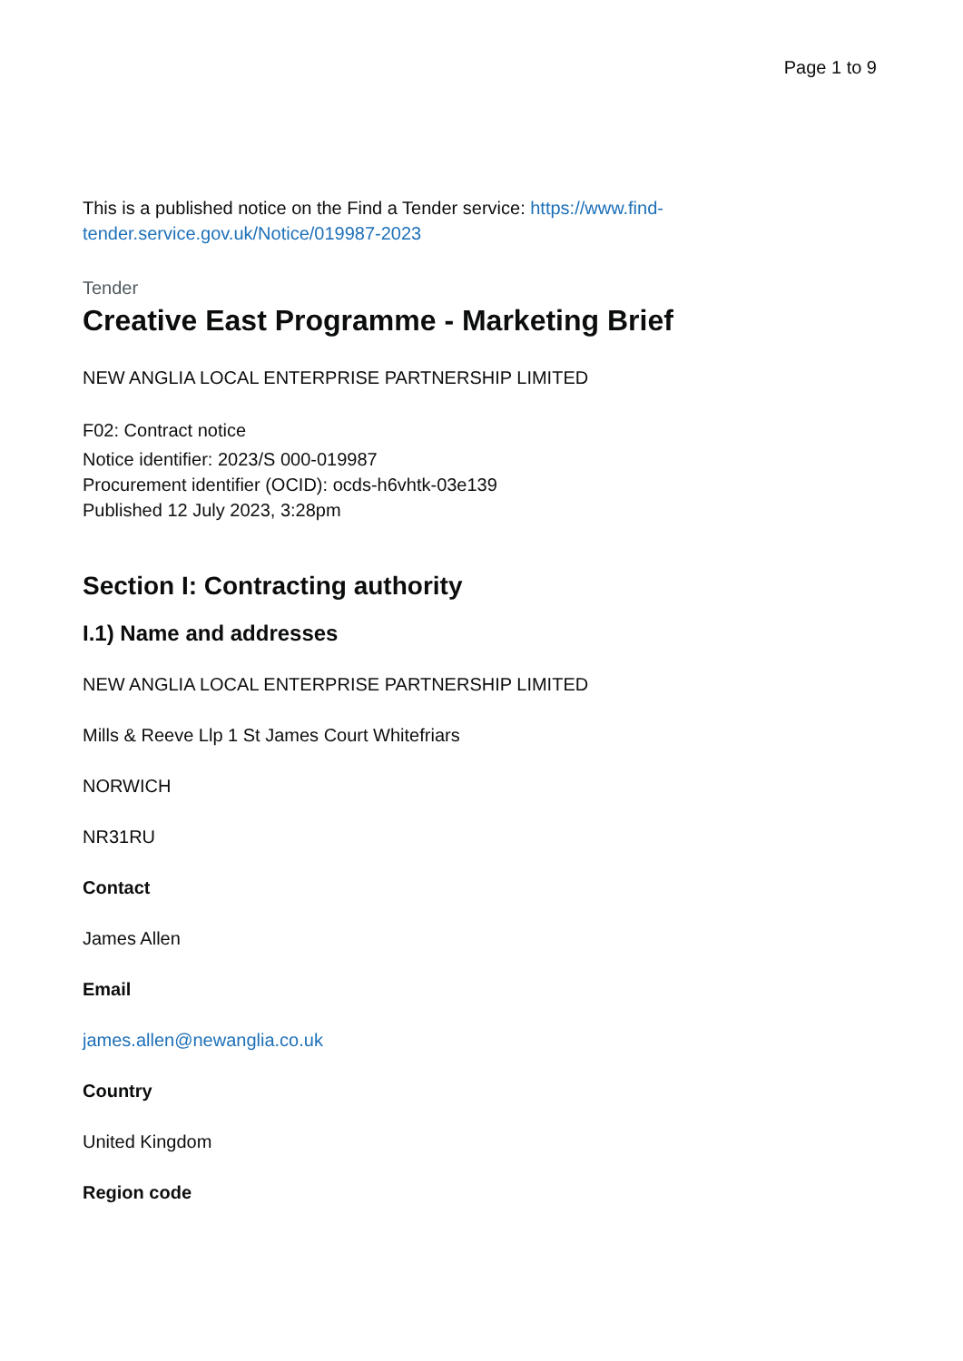Page 1 to 9
This is a published notice on the Find a Tender service: https://www.find-tender.service.gov.uk/Notice/019987-2023
Tender
Creative East Programme - Marketing Brief
NEW ANGLIA LOCAL ENTERPRISE PARTNERSHIP LIMITED
F02: Contract notice
Notice identifier: 2023/S 000-019987
Procurement identifier (OCID): ocds-h6vhtk-03e139
Published 12 July 2023, 3:28pm
Section I: Contracting authority
I.1) Name and addresses
NEW ANGLIA LOCAL ENTERPRISE PARTNERSHIP LIMITED
Mills & Reeve Llp 1 St James Court Whitefriars
NORWICH
NR31RU
Contact
James Allen
Email
james.allen@newanglia.co.uk
Country
United Kingdom
Region code